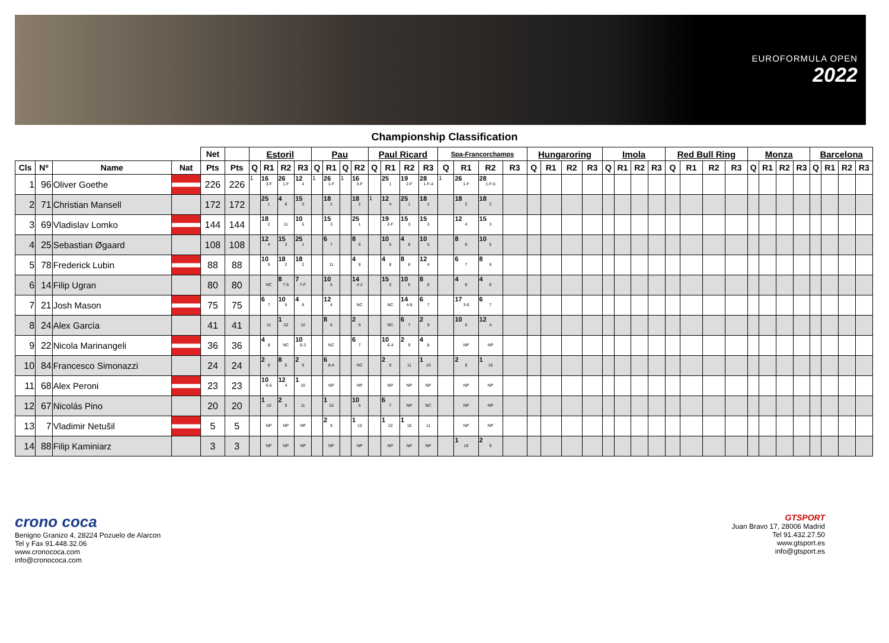EUROFORMULA OPEN
2022
Championship Classification
| | | | | Net | | Estoril | | | | Pau | | | | Paul Ricard | | | | Spa-Francorchamps | | | | Hungaroring | | | | Imola | | | | Red Bull Ring | | | | Monza | | | | Barcelona | | | |
| --- | --- | --- | --- | --- | --- | --- | --- | --- | --- | --- | --- | --- | --- | --- | --- | --- | --- | --- | --- | --- | --- | --- | --- | --- | --- | --- | --- | --- | --- | --- | --- | --- | --- | --- | --- | --- | --- | --- | --- | --- | --- |
| Cls | Nº | Name | Nat | Pts | Pts | Q | R1 | R2 | R3 | Q | R1 | Q | R2 | Q | R1 | R2 | R3 | Q | R1 | R2 | R3 | Q | R1 | R2 | R3 | Q | R1 | R2 | R3 | Q | R1 | R2 | R3 | Q | R1 | R2 | R3 | Q | R1 | R2 | R3 |
| 1 | 96 | Oliver Goethe | | 226 | 226 | 1 | 16 3-F | 26 1-F | 12 4 | 1 | 26 1-F | 1 | 16 3-F | | 25 1 | 19 2-F | 28 1-F-4 | 1 | 26 1-F | 28 1-F-5 | | | | | | | | | | | | | | | | | | | | | |
| 2 | 71 | Christian Mansell | | 172 | 172 | | 25 1 | 4 8 | 15 3 | | 18 2 | | 18 2 | 1 | 12 4 | 25 1 | 18 2 | | 18 2 | 18 2 | | | | | | | | | | | | | | | | | | | | | |
| 3 | 69 | Vladislav Lomko | | 144 | 144 | | 18 2 | 11 | 10 5 | | 15 3 | | 25 1 | | 19 2-F | 15 3 | 15 3 | | 12 4 | 15 3 | | | | | | | | | | | | | | | | | | | | | |
| 4 | 25 | Sebastian Øgaard | | 108 | 108 | | 12 4 | 15 3 | 25 1 | | 6 7 | | 8 6 | | 10 5 | 4 8 | 10 5 | | 8 6 | 10 5 | | | | | | | | | | | | | | | | | | | | | |
| 5 | 78 | Frederick Lubin | | 88 | 88 | | 10 5 | 18 2 | 18 2 | | 11 | | 4 8 | | 4 8 | 8 6 | 12 4 | | 6 7 | 8 6 | | | | | | | | | | | | | | | | | | | | | |
| 6 | 14 | Filip Ugran | | 80 | 80 | | NC | 8 7-5 | 7 7-F | | 10 5 | | 14 4-2 | | 15 3 | 10 5 | 8 6 | | 4 8 | 4 8 | | | | | | | | | | | | | | | | | | | | | |
| 7 | 21 | Josh Mason | | 75 | 75 | | 6 7 | 10 5 | 4 8 | | 12 4 | | NC | | NC | 14 4-8 | 6 7 | | 17 3-6 | 6 7 | | | | | | | | | | | | | | | | | | | | | |
| 8 | 24 | Alex García | | 41 | 41 | | 11 | 1 10 | 12 | | 8 6 | | 2 9 | | NC | 6 7 | 2 9 | | 10 5 | 12 4 | | | | | | | | | | | | | | | | | | | | | |
| 9 | 22 | Nicola Marinangeli | | 36 | 36 | | 4 8 | NC | 10 6-3 | | NC | | 6 7 | | 10 6-4 | 2 9 | 4 8 | | NP | NP | | | | | | | | | | | | | | | | | | | | | |
| 10 | 84 | Francesco Simonazzi | | 24 | 24 | | 2 9 | 8 6 | 2 9 | | 6 8-4 | | NC | | 2 9 | 11 | 1 10 | | 2 9 | 1 10 | | | | | | | | | | | | | | | | | | | | | |
| 11 | 68 | Alex Peroni | | 23 | 23 | | 10 6-6 | 12 4 | 1 10 | | NP | | NP | | NP | NP | NP | | NP | NP | | | | | | | | | | | | | | | | | | | | | |
| 12 | 67 | Nicolás Pino | | 20 | 20 | | 1 10 | 2 9 | 11 | | 1 10 | | 10 5 | | 6 7 | NP | NC | | NP | NP | | | | | | | | | | | | | | | | | | | | | |
| 13 | 7 | Vladimir Netušil | | 5 | 5 | | NP | NP | NP | | 2 9 | | 1 10 | | 1 10 | 1 10 | 11 | | NP | NP | | | | | | | | | | | | | | | | | | | | | |
| 14 | 88 | Filip Kaminiarz | | 3 | 3 | | NP | NP | NP | | NP | | NP | | NP | NP | NP | | 1 10 | 2 9 | | | | | | | | | | | | | | | | | | | | | |
crono coca
Benigno Granizo 4, 28224 Pozuelo de Alarcon
Tel y Fax 91.448.32.06
www.cronococa.com
info@cronococa.com
GTSPORT
Juan Bravo 17, 28006 Madrid
Tel 91.432.27.50
www.gtsport.es
info@gtsport.es